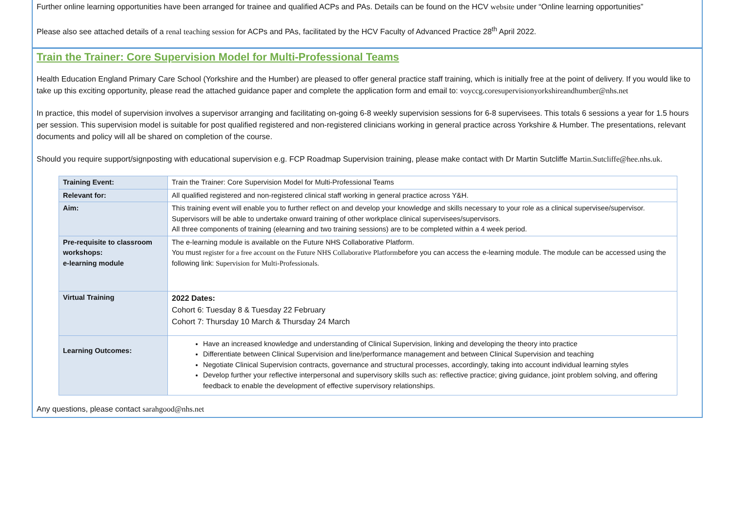Further online learning opportunities have been arranged for trainee and qualified ACPs and PAs. Details can be found on the HCV website under “Online learning opportunities”
Please also see attached details of a renal teaching session for ACPs and PAs, facilitated by the HCV Faculty of Advanced Practice 28<sup>th</sup> April 2022.
Train the Trainer: Core Supervision Model for Multi-Professional Teams
Health Education England Primary Care School (Yorkshire and the Humber) are pleased to offer general practice staff training, which is initially free at the point of delivery. If you would like to take up this exciting opportunity, please read the attached guidance paper and complete the application form and email to: voyccg.coresupervisionyorkshireandhumber@nhs.net
In practice, this model of supervision involves a supervisor arranging and facilitating on-going 6-8 weekly supervision sessions for 6-8 supervisees. This totals 6 sessions a year for 1.5 hours per session. This supervision model is suitable for post qualified registered and non-registered clinicians working in general practice across Yorkshire & Humber. The presentations, relevant documents and policy will all be shared on completion of the course.
Should you require support/signposting with educational supervision e.g. FCP Roadmap Supervision training, please make contact with Dr Martin Sutcliffe Martin.Sutcliffe@hee.nhs.uk.
| Training Event: | Train the Trainer: Core Supervision Model for Multi-Professional Teams |
| Relevant for: | All qualified registered and non-registered clinical staff working in general practice across Y&H. |
| Aim: | This training event will enable you to further reflect on and develop your knowledge and skills necessary to your role as a clinical supervisee/supervisor. Supervisors will be able to undertake onward training of other workplace clinical supervisees/supervisors. All three components of training (elearning and two training sessions) are to be completed within a 4 week period. |
| Pre-requisite to classroom workshops: e-learning module | The e-learning module is available on the Future NHS Collaborative Platform. You must register for a free account on the Future NHS Collaborative Platform before you can access the e-learning module. The module can be accessed using the following link: Supervision for Multi-Professionals . |
| Virtual Training | 2022 Dates: Cohort 6: Tuesday 8 & Tuesday 22 February Cohort 7: Thursday 10 March & Thursday 24 March |
| Learning Outcomes: | Have an increased knowledge and understanding of Clinical Supervision, linking and developing the theory into practice Differentiate between Clinical Supervision and line/performance management and between Clinical Supervision and teaching Negotiate Clinical Supervision contracts, governance and structural processes, accordingly, taking into account individual learning styles Develop further your reflective interpersonal and supervisory skills such as: reflective practice; giving guidance, joint problem solving, and offering feedback to enable the development of effective supervisory relationships. |
Any questions, please contact sarahgood@nhs.net